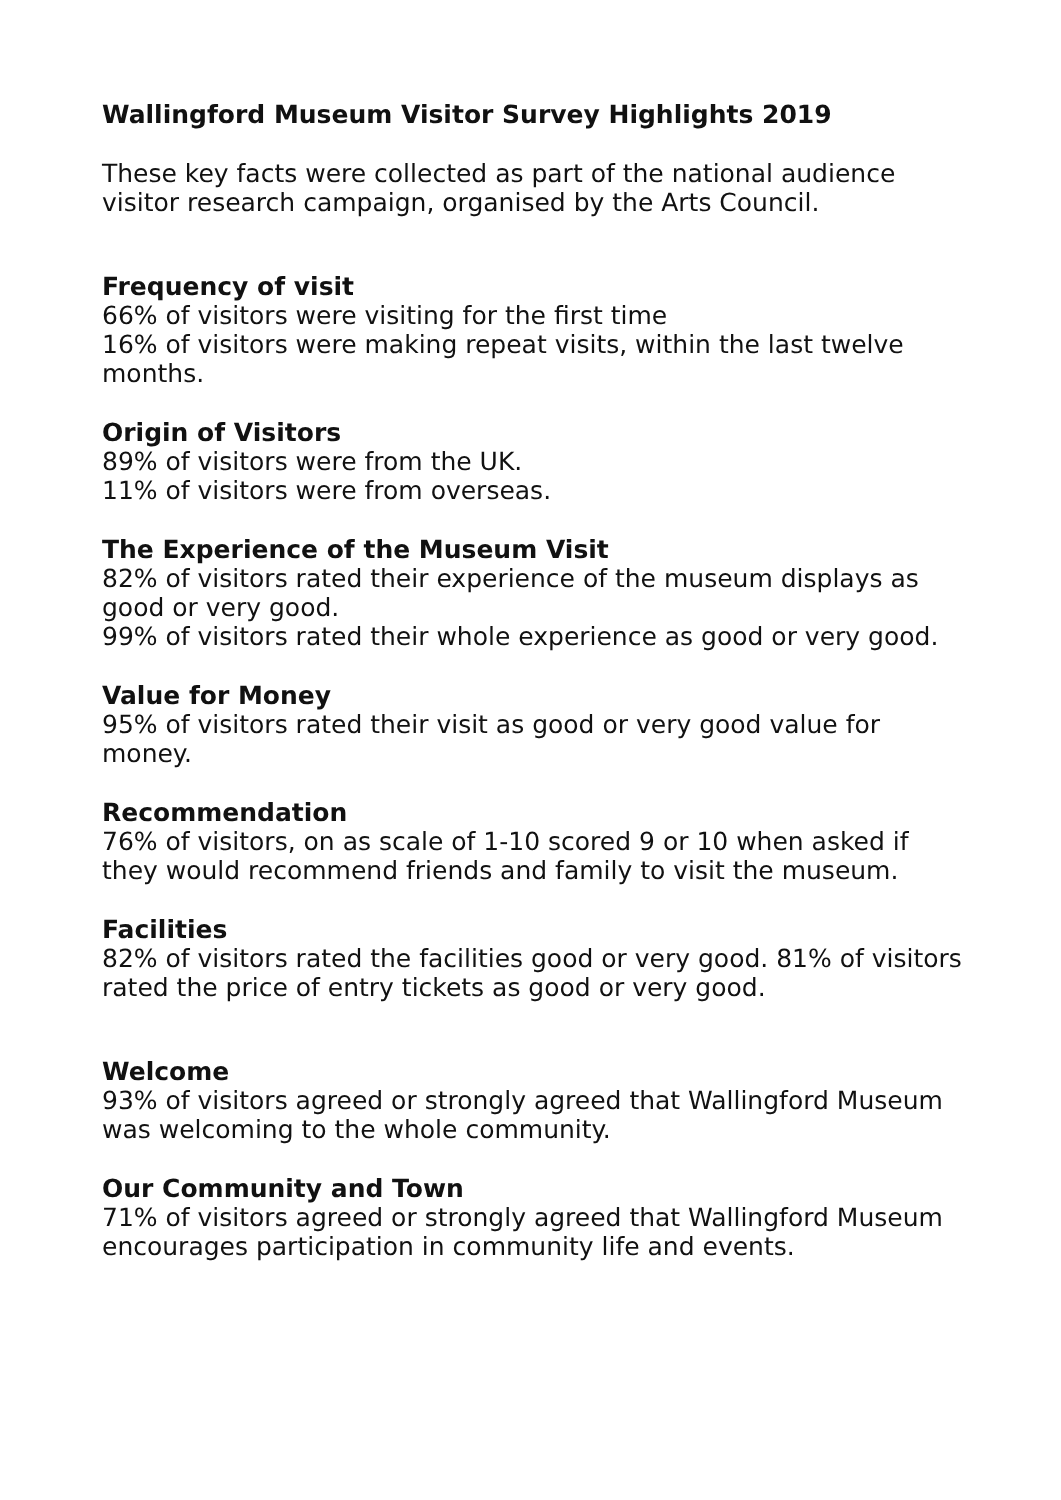Wallingford Museum Visitor Survey Highlights 2019
These key facts were collected as part of the national audience visitor research campaign, organised by the Arts Council.
Frequency of visit
66% of visitors were visiting for the first time
16% of visitors were making repeat visits, within the last twelve months.
Origin of Visitors
89% of visitors were from the UK.
11% of visitors were from overseas.
The Experience of the Museum Visit
82% of visitors rated their experience of the museum displays as good or very good.
99% of visitors rated their whole experience as good or very good.
Value for Money
95% of visitors rated their visit as good or very good value for money.
Recommendation
76% of visitors, on as scale of 1-10 scored 9 or 10 when asked if they would recommend friends and family to visit the museum.
Facilities
82% of visitors rated the facilities good or very good. 81% of visitors rated the price of entry tickets as good or very good.
Welcome
93% of visitors agreed or strongly agreed that Wallingford Museum was welcoming to the whole community.
Our Community and Town
71% of visitors agreed or strongly agreed that Wallingford Museum encourages participation in community life and events.